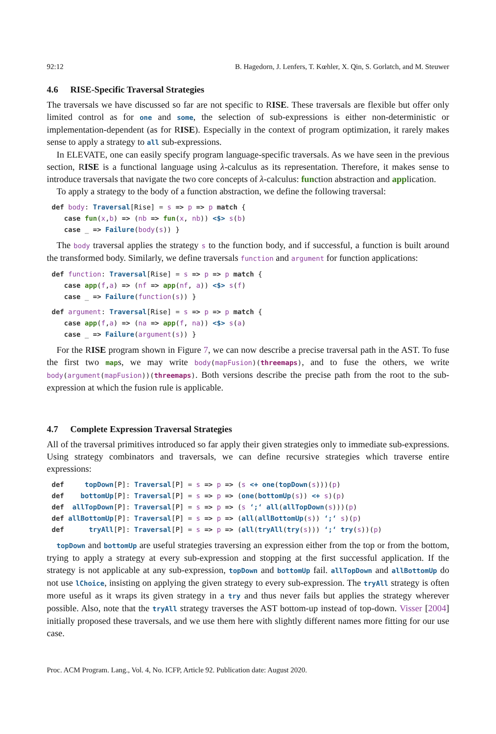92:12 B. Hagedorn, J. Lenfers, T. Kœhler, X. Qin, S. Gorlatch, and M. Steuwer
4.6 RISE-Specific Traversal Strategies
The traversals we have discussed so far are not specific to RISE. These traversals are flexible but offer only limited control as for one and some, the selection of sub-expressions is either non-deterministic or implementation-dependent (as for RISE). Especially in the context of program optimization, it rarely makes sense to apply a strategy to all sub-expressions.
In ELEVATE, one can easily specify program language-specific traversals. As we have seen in the previous section, RISE is a functional language using λ-calculus as its representation. Therefore, it makes sense to introduce traversals that navigate the two core concepts of λ-calculus: function abstraction and application.
To apply a strategy to the body of a function abstraction, we define the following traversal:
def body: Traversal[Rise] = s => p => p match {
   case fun(x,b) => (nb => fun(x, nb)) <$> s(b)
   case _ => Failure(body(s)) }
The body traversal applies the strategy s to the function body, and if successful, a function is built around the transformed body. Similarly, we define traversals function and argument for function applications:
def function: Traversal[Rise] = s => p => p match {
   case app(f,a) => (nf => app(nf, a)) <$> s(f)
   case _ => Failure(function(s)) }
def argument: Traversal[Rise] = s => p => p match {
   case app(f,a) => (na => app(f, na)) <$> s(a)
   case _ => Failure(argument(s)) }
For the RISE program shown in Figure 7, we can now describe a precise traversal path in the AST. To fuse the first two maps, we may write body(mapFusion)(threemaps), and to fuse the others, we write body(argument(mapFusion))(threemaps). Both versions describe the precise path from the root to the sub-expression at which the fusion rule is applicable.
4.7 Complete Expression Traversal Strategies
All of the traversal primitives introduced so far apply their given strategies only to immediate sub-expressions. Using strategy combinators and traversals, we can define recursive strategies which traverse entire expressions:
def     topDown[P]: Traversal[P] = s => p => (s <+ one(topDown(s)))(p)
def    bottomUp[P]: Traversal[P] = s => p => (one(bottomUp(s)) <+ s)(p)
def  allTopDown[P]: Traversal[P] = s => p => (s ‘;‘ all(allTopDown(s)))(p)
def allBottomUp[P]: Traversal[P] = s => p => (all(allBottomUp(s)) ‘;‘ s)(p)
def      tryAll[P]: Traversal[P] = s => p => (all(tryAll(try(s))) ‘;‘ try(s))(p)
topDown and bottomUp are useful strategies traversing an expression either from the top or from the bottom, trying to apply a strategy at every sub-expression and stopping at the first successful application. If the strategy is not applicable at any sub-expression, topDown and bottomUp fail. allTopDown and allBottomUp do not use lChoice, insisting on applying the given strategy to every sub-expression. The tryAll strategy is often more useful as it wraps its given strategy in a try and thus never fails but applies the strategy wherever possible. Also, note that the tryAll strategy traverses the AST bottom-up instead of top-down. Visser [2004] initially proposed these traversals, and we use them here with slightly different names more fitting for our use case.
Proc. ACM Program. Lang., Vol. 4, No. ICFP, Article 92. Publication date: August 2020.